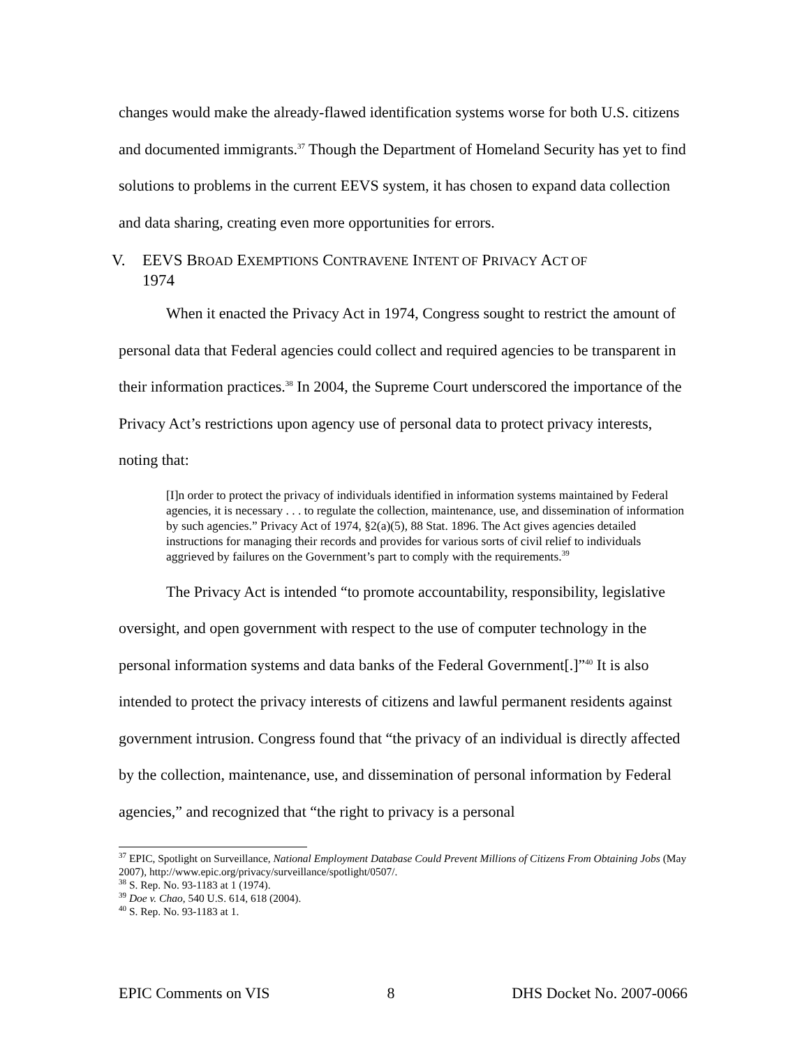changes would make the already-flawed identification systems worse for both U.S. citizens and documented immigrants.<sup>37</sup> Though the Department of Homeland Security has yet to find solutions to problems in the current EEVS system, it has chosen to expand data collection and data sharing, creating even more opportunities for errors.
V. EEVS BROAD EXEMPTIONS CONTRAVENE INTENT OF PRIVACY ACT OF
1974
When it enacted the Privacy Act in 1974, Congress sought to restrict the amount of personal data that Federal agencies could collect and required agencies to be transparent in their information practices.<sup>38</sup> In 2004, the Supreme Court underscored the importance of the Privacy Act’s restrictions upon agency use of personal data to protect privacy interests, noting that:
[I]n order to protect the privacy of individuals identified in information systems maintained by Federal agencies, it is necessary . . . to regulate the collection, maintenance, use, and dissemination of information by such agencies.” Privacy Act of 1974, §2(a)(5), 88 Stat. 1896. The Act gives agencies detailed instructions for managing their records and provides for various sorts of civil relief to individuals aggrieved by failures on the Government’s part to comply with the requirements.<sup>39</sup>
The Privacy Act is intended “to promote accountability, responsibility, legislative oversight, and open government with respect to the use of computer technology in the personal information systems and data banks of the Federal Government[.]”<sup>40</sup> It is also intended to protect the privacy interests of citizens and lawful permanent residents against government intrusion. Congress found that “the privacy of an individual is directly affected by the collection, maintenance, use, and dissemination of personal information by Federal agencies,” and recognized that “the right to privacy is a personal
<sup>37</sup> EPIC, Spotlight on Surveillance, National Employment Database Could Prevent Millions of Citizens From Obtaining Jobs (May 2007), http://www.epic.org/privacy/surveillance/spotlight/0507/.
<sup>38</sup> S. Rep. No. 93-1183 at 1 (1974).
<sup>39</sup> Doe v. Chao, 540 U.S. 614, 618 (2004).
<sup>40</sup> S. Rep. No. 93-1183 at 1.
EPIC Comments on VIS 8 DHS Docket No. 2007-0066